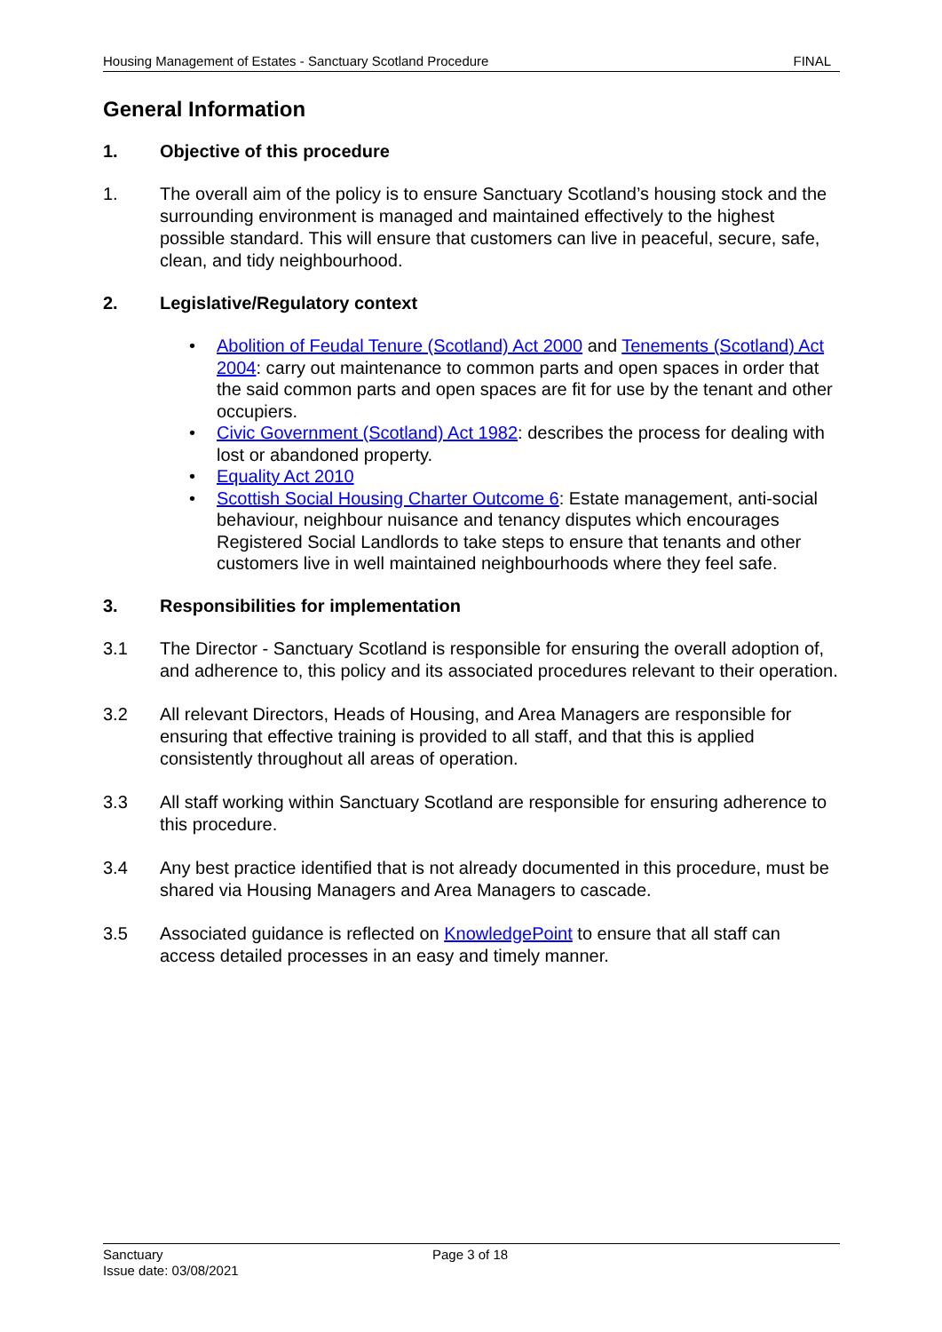Housing Management of Estates - Sanctuary Scotland Procedure FINAL
General Information
1. Objective of this procedure
1. The overall aim of the policy is to ensure Sanctuary Scotland’s housing stock and the surrounding environment is managed and maintained effectively to the highest possible standard. This will ensure that customers can live in peaceful, secure, safe, clean, and tidy neighbourhood.
2. Legislative/Regulatory context
• Abolition of Feudal Tenure (Scotland) Act 2000 and Tenements (Scotland) Act 2004: carry out maintenance to common parts and open spaces in order that the said common parts and open spaces are fit for use by the tenant and other occupiers.
• Civic Government (Scotland) Act 1982: describes the process for dealing with lost or abandoned property.
• Equality Act 2010
• Scottish Social Housing Charter Outcome 6: Estate management, anti-social behaviour, neighbour nuisance and tenancy disputes which encourages Registered Social Landlords to take steps to ensure that tenants and other customers live in well maintained neighbourhoods where they feel safe.
3. Responsibilities for implementation
3.1 The Director - Sanctuary Scotland is responsible for ensuring the overall adoption of, and adherence to, this policy and its associated procedures relevant to their operation.
3.2 All relevant Directors, Heads of Housing, and Area Managers are responsible for ensuring that effective training is provided to all staff, and that this is applied consistently throughout all areas of operation.
3.3 All staff working within Sanctuary Scotland are responsible for ensuring adherence to this procedure.
3.4 Any best practice identified that is not already documented in this procedure, must be shared via Housing Managers and Area Managers to cascade.
3.5 Associated guidance is reflected on KnowledgePoint to ensure that all staff can access detailed processes in an easy and timely manner.
Sanctuary
Page 3 of 18
Issue date: 03/08/2021